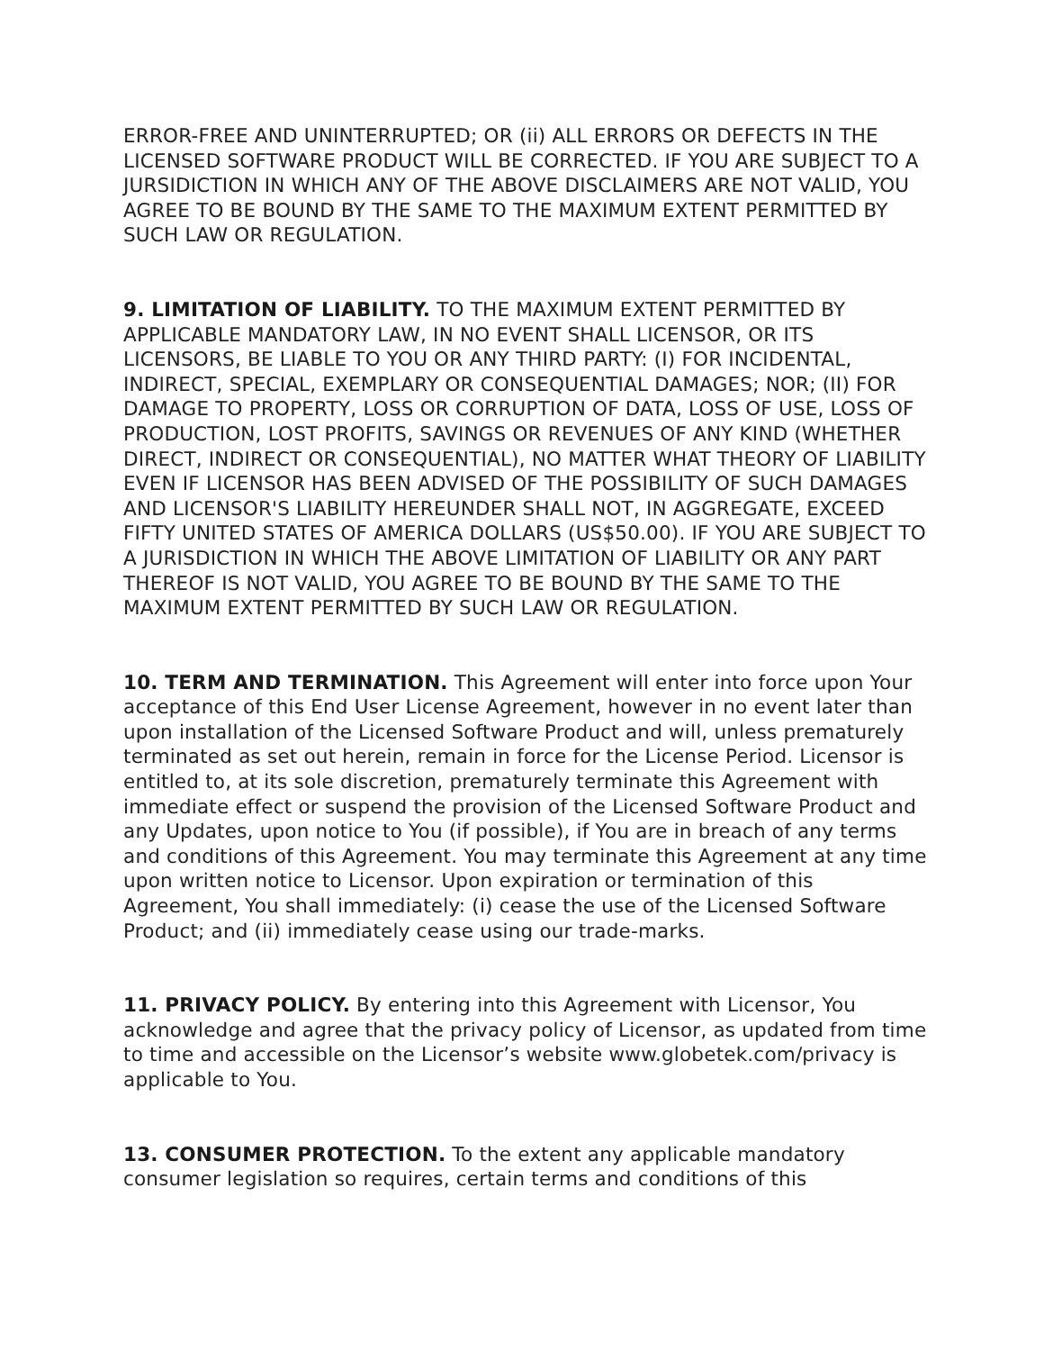ERROR-FREE AND UNINTERRUPTED; OR (ii) ALL ERRORS OR DEFECTS IN THE LICENSED SOFTWARE PRODUCT WILL BE CORRECTED. IF YOU ARE SUBJECT TO A JURSIDICTION IN WHICH ANY OF THE ABOVE DISCLAIMERS ARE NOT VALID, YOU AGREE TO BE BOUND BY THE SAME TO THE MAXIMUM EXTENT PERMITTED BY SUCH LAW OR REGULATION.
9. LIMITATION OF LIABILITY. TO THE MAXIMUM EXTENT PERMITTED BY APPLICABLE MANDATORY LAW, IN NO EVENT SHALL LICENSOR, OR ITS LICENSORS, BE LIABLE TO YOU OR ANY THIRD PARTY: (I) FOR INCIDENTAL, INDIRECT, SPECIAL, EXEMPLARY OR CONSEQUENTIAL DAMAGES; NOR; (II) FOR DAMAGE TO PROPERTY, LOSS OR CORRUPTION OF DATA, LOSS OF USE, LOSS OF PRODUCTION, LOST PROFITS, SAVINGS OR REVENUES OF ANY KIND (WHETHER DIRECT, INDIRECT OR CONSEQUENTIAL), NO MATTER WHAT THEORY OF LIABILITY EVEN IF LICENSOR HAS BEEN ADVISED OF THE POSSIBILITY OF SUCH DAMAGES AND LICENSOR'S LIABILITY HEREUNDER SHALL NOT, IN AGGREGATE, EXCEED FIFTY UNITED STATES OF AMERICA DOLLARS (US$50.00). IF YOU ARE SUBJECT TO A JURISDICTION IN WHICH THE ABOVE LIMITATION OF LIABILITY OR ANY PART THEREOF IS NOT VALID, YOU AGREE TO BE BOUND BY THE SAME TO THE MAXIMUM EXTENT PERMITTED BY SUCH LAW OR REGULATION.
10. TERM AND TERMINATION. This Agreement will enter into force upon Your acceptance of this End User License Agreement, however in no event later than upon installation of the Licensed Software Product and will, unless prematurely terminated as set out herein, remain in force for the License Period. Licensor is entitled to, at its sole discretion, prematurely terminate this Agreement with immediate effect or suspend the provision of the Licensed Software Product and any Updates, upon notice to You (if possible), if You are in breach of any terms and conditions of this Agreement. You may terminate this Agreement at any time upon written notice to Licensor. Upon expiration or termination of this Agreement, You shall immediately: (i) cease the use of the Licensed Software Product; and (ii) immediately cease using our trade-marks.
11. PRIVACY POLICY. By entering into this Agreement with Licensor, You acknowledge and agree that the privacy policy of Licensor, as updated from time to time and accessible on the Licensor’s website www.globetek.com/privacy is applicable to You.
13. CONSUMER PROTECTION. To the extent any applicable mandatory consumer legislation so requires, certain terms and conditions of this